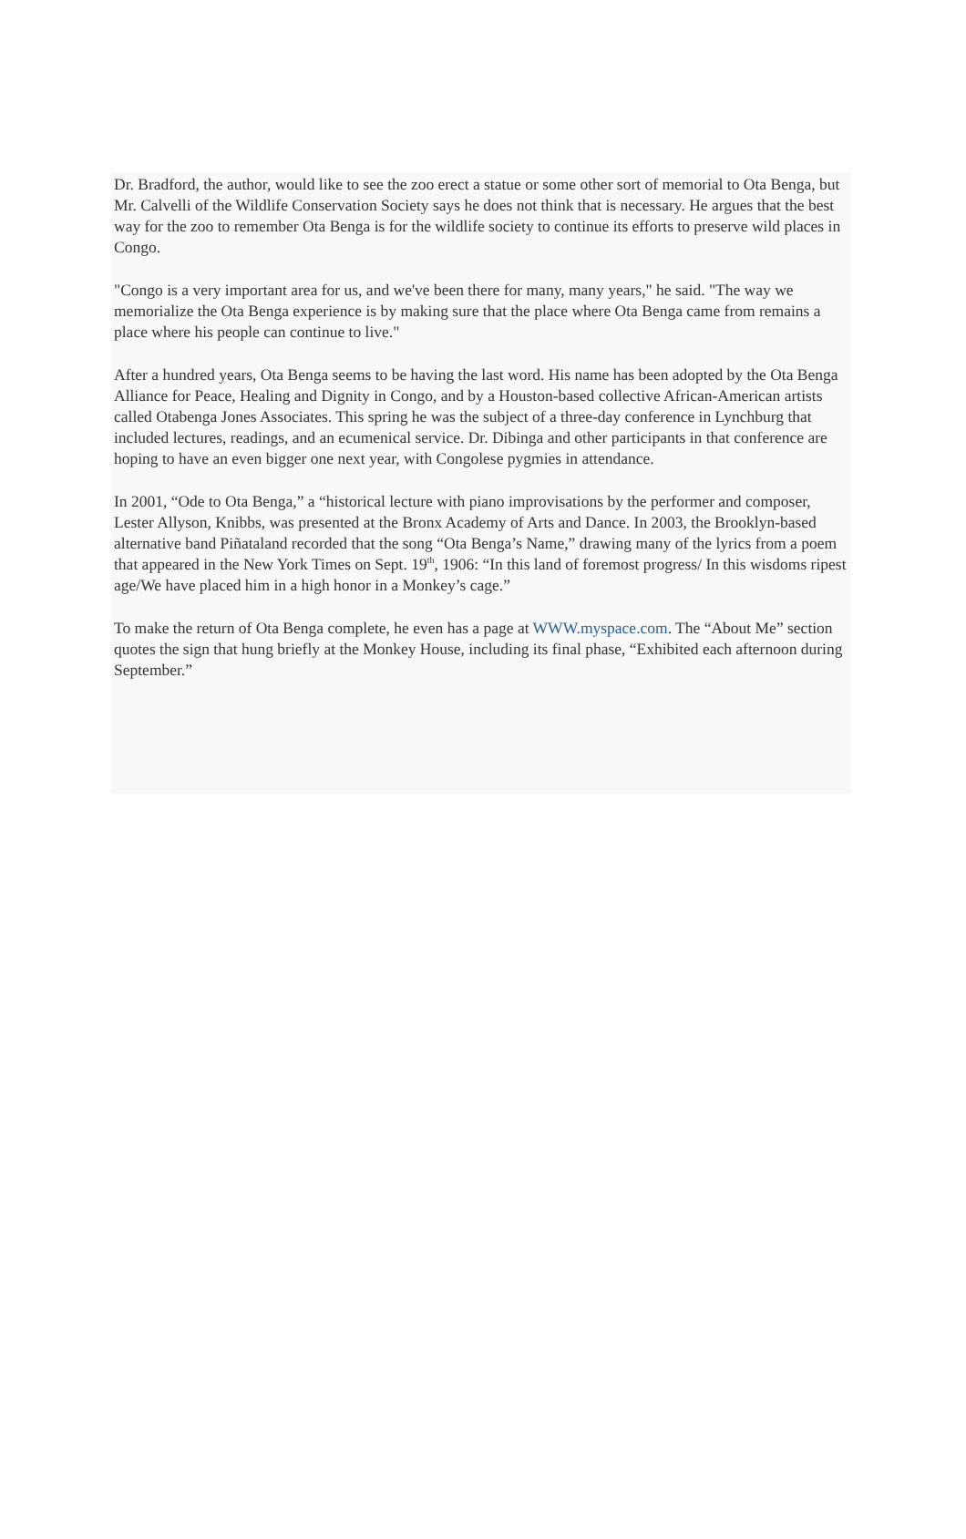Dr. Bradford, the author, would like to see the zoo erect a statue or some other sort of memorial to Ota Benga, but Mr. Calvelli of the Wildlife Conservation Society says he does not think that is necessary. He argues that the best way for the zoo to remember Ota Benga is for the wildlife society to continue its efforts to preserve wild places in Congo.
"Congo is a very important area for us, and we've been there for many, many years," he said. "The way we memorialize the Ota Benga experience is by making sure that the place where Ota Benga came from remains a place where his people can continue to live."
After a hundred years, Ota Benga seems to be having the last word. His name has been adopted by the Ota Benga Alliance for Peace, Healing and Dignity in Congo, and by a Houston-based collective African-American artists called Otabenga Jones Associates. This spring he was the subject of a three-day conference in Lynchburg that included lectures, readings, and an ecumenical service. Dr. Dibinga and other participants in that conference are hoping to have an even bigger one next year, with Congolese pygmies in attendance.
In 2001, “Ode to Ota Benga,” a “historical lecture with piano improvisations by the performer and composer, Lester Allyson, Knibbs, was presented at the Bronx Academy of Arts and Dance. In 2003, the Brooklyn-based alternative band Piñataland recorded that the song “Ota Benga’s Name,” drawing many of the lyrics from a poem that appeared in the New York Times on Sept. 19<sup>th</sup>, 1906: “In this land of foremost progress/ In this wisdoms ripest age/We have placed him in a high honor in a Monkey’s cage.”
To make the return of Ota Benga complete, he even has a page at WWW.myspace.com. The “About Me” section quotes the sign that hung briefly at the Monkey House, including its final phase, “Exhibited each afternoon during September.”